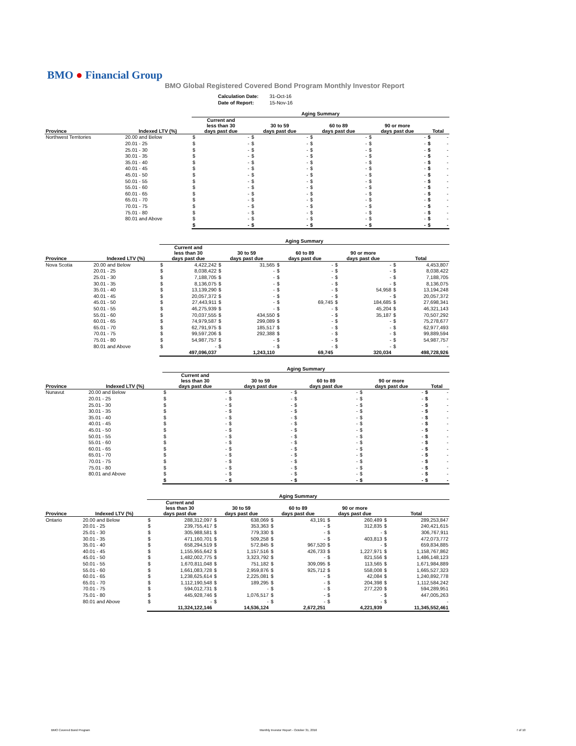BMO ● Financial Group
BMO Global Registered Covered Bond Program Monthly Investor Report
| Calculation Date: | 31-Oct-16 |
| Date of Report: | 15-Nov-16 |
| | | Aging Summary | | | | | | | | | |
| Province | Indexed LTV (%) | Current and less than 30 days past due | | 30 to 59 days past due | | 60 to 89 days past due | | 90 or more days past due | | Total | |
| Northwest Territories | 20.00 and Below | $ | - | $ | - | $ | - | $ | - | $ | - |
| | 20.01 - 25 | $ | - | $ | - | $ | - | $ | - | $ | - |
| | 25.01 - 30 | $ | - | $ | - | $ | - | $ | - | $ | - |
| | 30.01 - 35 | $ | - | $ | - | $ | - | $ | - | $ | - |
| | 35.01 - 40 | $ | - | $ | - | $ | - | $ | - | $ | - |
| | 40.01 - 45 | $ | - | $ | - | $ | - | $ | - | $ | - |
| | 45.01 - 50 | $ | - | $ | - | $ | - | $ | - | $ | - |
| | 50.01 - 55 | $ | - | $ | - | $ | - | $ | - | $ | - |
| | 55.01 - 60 | $ | - | $ | - | $ | - | $ | - | $ | - |
| | 60.01 - 65 | $ | - | $ | - | $ | - | $ | - | $ | - |
| | 65.01 - 70 | $ | - | $ | - | $ | - | $ | - | $ | - |
| | 70.01 - 75 | $ | - | $ | - | $ | - | $ | - | $ | - |
| | 75.01 - 80 | $ | - | $ | - | $ | - | $ | - | $ | - |
| | 80.01 and Above | $ | - | $ | - | $ | - | $ | - | $ | - |
| | | $ | - | $ | - | $ | - | $ | - | $ | - |
| | | Aging Summary | | | | | | | | | |
| Province | Indexed LTV (%) | Current and less than 30 days past due | | 30 to 59 days past due | | 60 to 89 days past due | | 90 or more days past due | | Total | |
| Nova Scotia | 20.00 and Below | $ | 4,422,242 | $ | 31,565 | $ | - | $ | - | $ | 4,453,807 |
| | 20.01 - 25 | $ | 8,038,422 | $ | - | $ | - | $ | - | $ | 8,038,422 |
| | 25.01 - 30 | $ | 7,188,705 | $ | - | $ | - | $ | - | $ | 7,188,705 |
| | 30.01 - 35 | $ | 8,136,075 | $ | - | $ | - | $ | - | $ | 8,136,075 |
| | 35.01 - 40 | $ | 13,139,290 | $ | - | $ | - | $ | 54,958 | $ | 13,194,248 |
| | 40.01 - 45 | $ | 20,057,372 | $ | - | $ | - | $ | - | $ | 20,057,372 |
| | 45.01 - 50 | $ | 27,443,911 | $ | - | $ | 69,745 | $ | 184,685 | $ | 27,698,341 |
| | 50.01 - 55 | $ | 46,275,939 | $ | - | $ | - | $ | 45,204 | $ | 46,321,143 |
| | 55.01 - 60 | $ | 70,037,555 | $ | 434,550 | $ | - | $ | 35,187 | $ | 70,507,292 |
| | 60.01 - 65 | $ | 74,979,587 | $ | 299,089 | $ | - | $ | - | $ | 75,278,677 |
| | 65.01 - 70 | $ | 62,791,975 | $ | 185,517 | $ | - | $ | - | $ | 62,977,493 |
| | 70.01 - 75 | $ | 99,597,206 | $ | 292,388 | $ | - | $ | - | $ | 99,889,594 |
| | 75.01 - 80 | $ | 54,987,757 | $ | - | $ | - | $ | - | $ | 54,987,757 |
| | 80.01 and Above | $ | - | $ | - | $ | - | $ | - | $ | - |
| | | | 497,096,037 | | 1,243,110 | | 69,745 | | 320,034 | | 498,728,926 |
| | | Aging Summary | | | | | | | | | |
| Province | Indexed LTV (%) | Current and less than 30 days past due | | 30 to 59 days past due | | 60 to 89 days past due | | 90 or more days past due | | Total | |
| Nunavut | 20.00 and Below | $ | - | $ | - | $ | - | $ | - | $ | - |
| | 20.01 - 25 | $ | - | $ | - | $ | - | $ | - | $ | - |
| | 25.01 - 30 | $ | - | $ | - | $ | - | $ | - | $ | - |
| | 30.01 - 35 | $ | - | $ | - | $ | - | $ | - | $ | - |
| | 35.01 - 40 | $ | - | $ | - | $ | - | $ | - | $ | - |
| | 40.01 - 45 | $ | - | $ | - | $ | - | $ | - | $ | - |
| | 45.01 - 50 | $ | - | $ | - | $ | - | $ | - | $ | - |
| | 50.01 - 55 | $ | - | $ | - | $ | - | $ | - | $ | - |
| | 55.01 - 60 | $ | - | $ | - | $ | - | $ | - | $ | - |
| | 60.01 - 65 | $ | - | $ | - | $ | - | $ | - | $ | - |
| | 65.01 - 70 | $ | - | $ | - | $ | - | $ | - | $ | - |
| | 70.01 - 75 | $ | - | $ | - | $ | - | $ | - | $ | - |
| | 75.01 - 80 | $ | - | $ | - | $ | - | $ | - | $ | - |
| | 80.01 and Above | $ | - | $ | - | $ | - | $ | - | $ | - |
| | | $ | - | $ | - | $ | - | $ | - | $ | - |
| | | Aging Summary | | | | | | | | | |
| Province | Indexed LTV (%) | Current and less than 30 days past due | | 30 to 59 days past due | | 60 to 89 days past due | | 90 or more days past due | | Total | |
| Ontario | 20.00 and Below | $ | 288,312,097 | $ | 638,069 | $ | 43,191 | $ | 260,489 | $ | 289,253,847 |
| | 20.01 - 25 | $ | 239,755,417 | $ | 353,363 | $ | - | $ | 312,835 | $ | 240,421,615 |
| | 25.01 - 30 | $ | 305,988,581 | $ | 779,330 | $ | - | $ | - | $ | 306,767,911 |
| | 30.01 - 35 | $ | 471,160,701 | $ | 509,258 | $ | - | $ | 403,813 | $ | 472,073,772 |
| | 35.01 - 40 | $ | 658,294,519 | $ | 572,845 | $ | 967,520 | $ | - | $ | 659,834,885 |
| | 40.01 - 45 | $ | 1,155,955,642 | $ | 1,157,516 | $ | 426,733 | $ | 1,227,971 | $ | 1,158,767,862 |
| | 45.01 - 50 | $ | 1,482,002,775 | $ | 3,323,792 | $ | - | $ | 821,556 | $ | 1,486,148,123 |
| | 50.01 - 55 | $ | 1,670,811,048 | $ | 751,182 | $ | 309,095 | $ | 113,565 | $ | 1,671,984,889 |
| | 55.01 - 60 | $ | 1,661,083,728 | $ | 2,959,876 | $ | 925,712 | $ | 558,008 | $ | 1,665,527,323 |
| | 60.01 - 65 | $ | 1,238,625,614 | $ | 2,225,081 | $ | - | $ | 42,084 | $ | 1,240,892,778 |
| | 65.01 - 70 | $ | 1,112,190,548 | $ | 189,295 | $ | - | $ | 204,398 | $ | 1,112,584,242 |
| | 70.01 - 75 | $ | 594,012,731 | $ | - | $ | - | $ | 277,220 | $ | 594,289,951 |
| | 75.01 - 80 | $ | 445,928,746 | $ | 1,076,517 | $ | - | $ | - | $ | 447,005,263 |
| | 80.01 and Above | $ | - | $ | - | $ | - | $ | - | $ | - |
| | | | 11,324,122,146 | | 14,536,124 | | 2,672,251 | | 4,221,939 | | 11,345,552,461 |
BMO Covered Bond Program
Monthly Investor Report - October 31, 2016
7 of 10